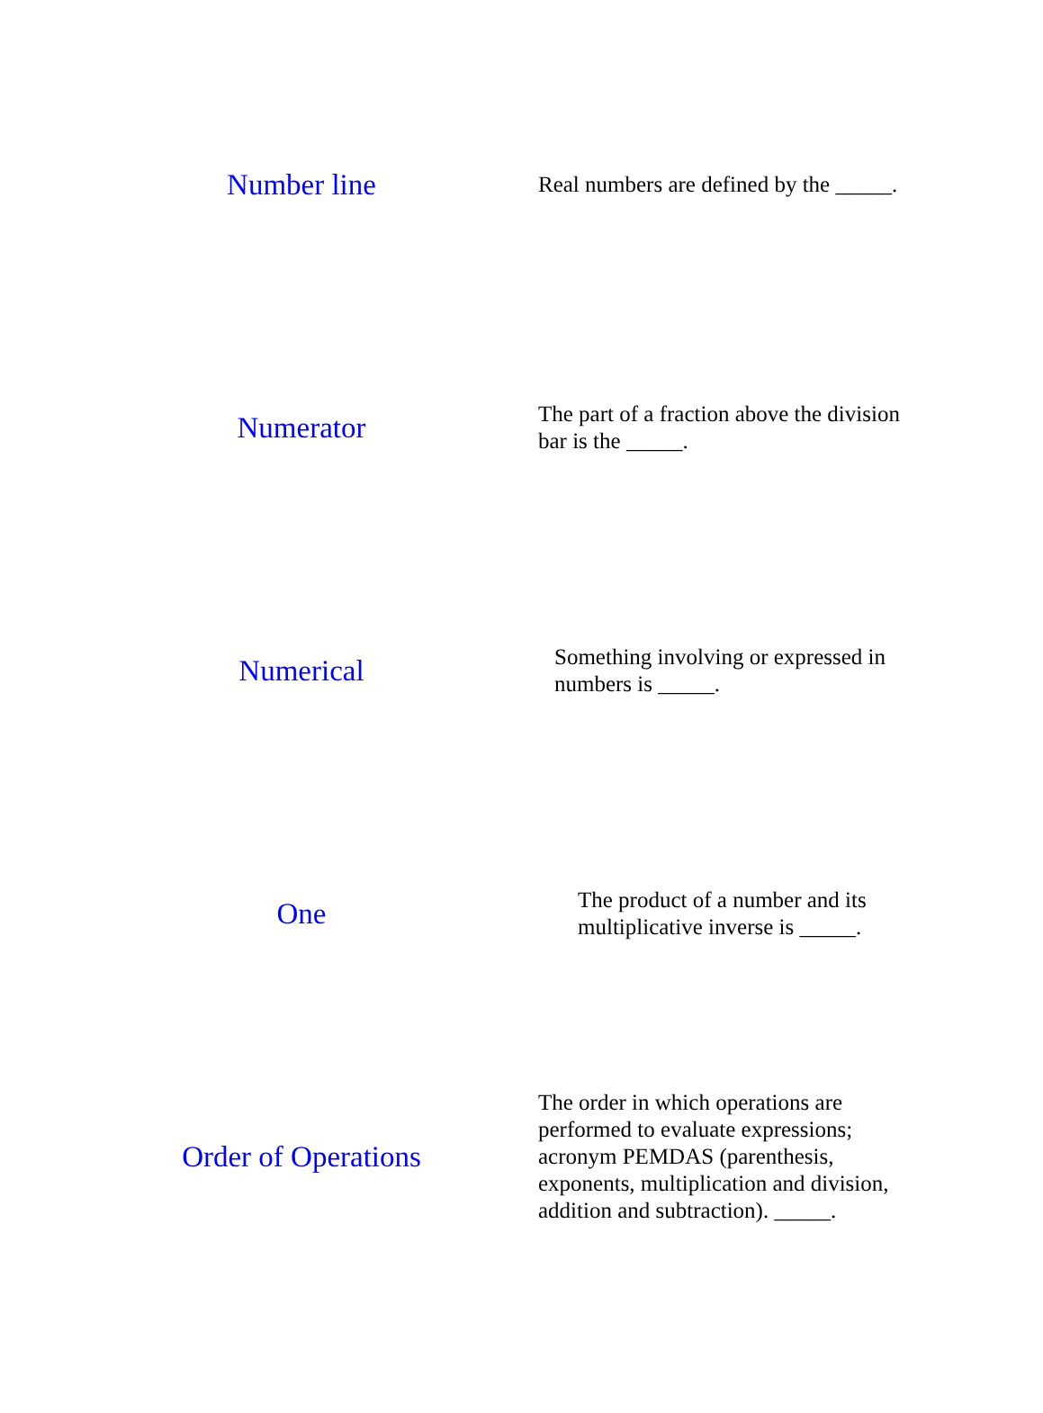Number line
Real numbers are defined by the _____.
Numerator
The part of a fraction above the division bar is the _____.
Numerical
Something involving or expressed in numbers is _____.
One
The product of a number and its multiplicative inverse is _____.
Order of Operations
The order in which operations are performed to evaluate expressions; acronym PEMDAS (parenthesis, exponents, multiplication and division, addition and subtraction). _____.